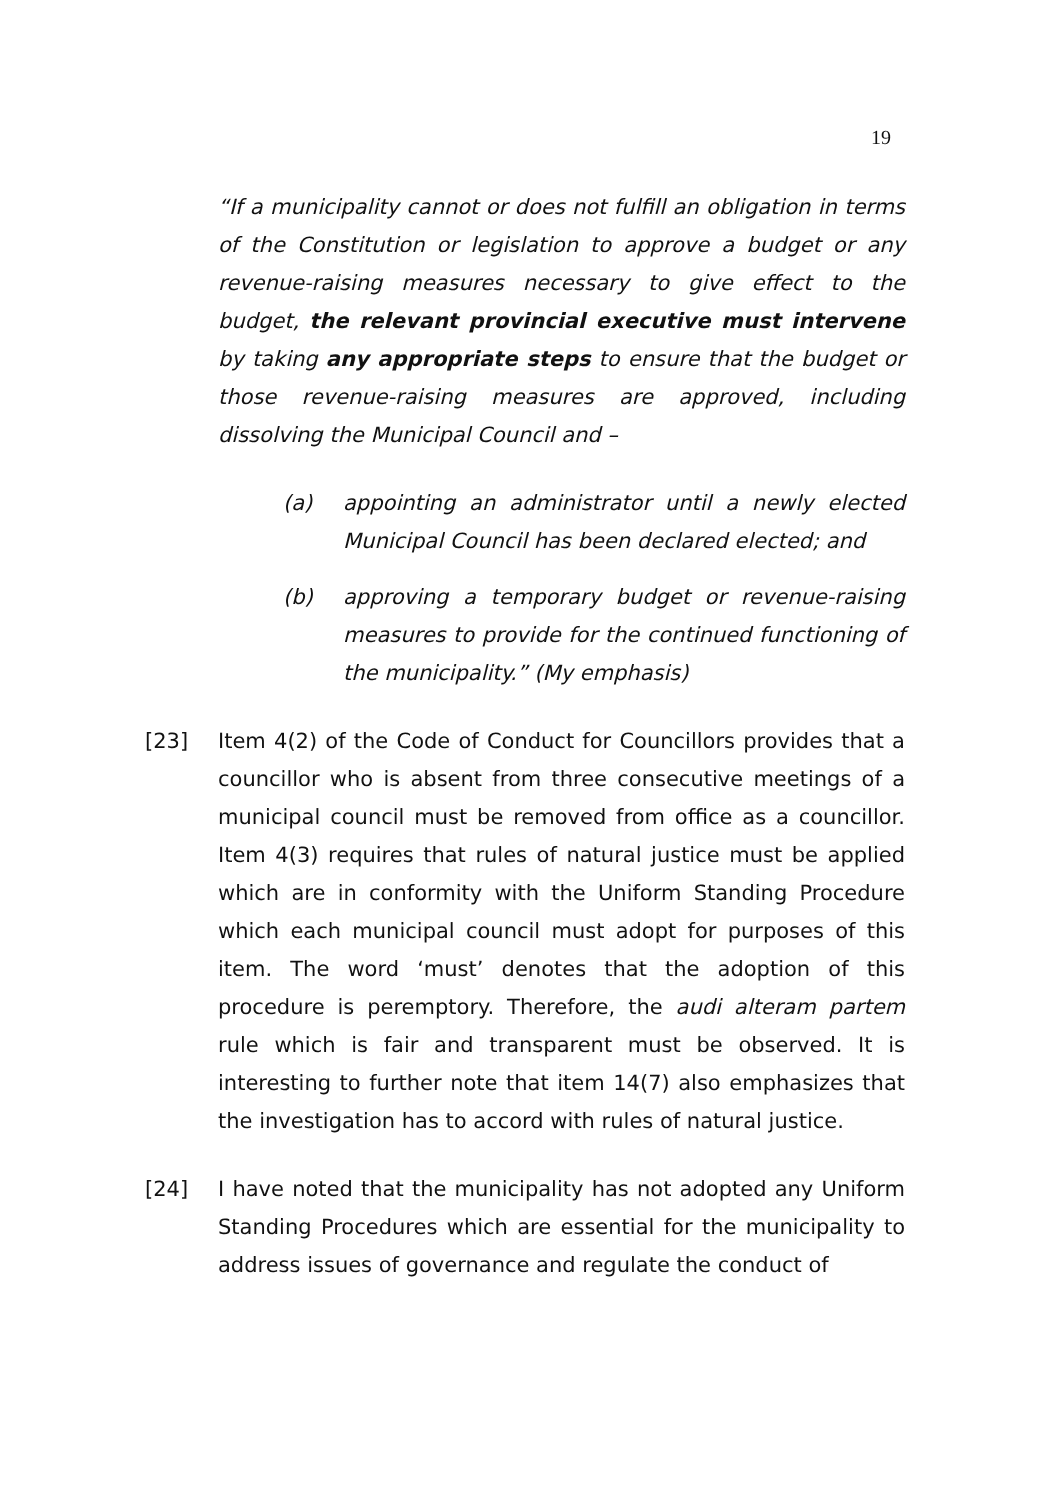19
“If a municipality cannot or does not fulfill an obligation in terms of the Constitution or legislation to approve a budget or any revenue-raising measures necessary to give effect to the budget, the relevant provincial executive must intervene by taking any appropriate steps to ensure that the budget or those revenue-raising measures are approved, including dissolving the Municipal Council and –
(a) appointing an administrator until a newly elected Municipal Council has been declared elected; and
(b) approving a temporary budget or revenue-raising measures to provide for the continued functioning of the municipality.” (My emphasis)
[23] Item 4(2) of the Code of Conduct for Councillors provides that a councillor who is absent from three consecutive meetings of a municipal council must be removed from office as a councillor. Item 4(3) requires that rules of natural justice must be applied which are in conformity with the Uniform Standing Procedure which each municipal council must adopt for purposes of this item. The word ‘must’ denotes that the adoption of this procedure is peremptory. Therefore, the audi alteram partem rule which is fair and transparent must be observed. It is interesting to further note that item 14(7) also emphasizes that the investigation has to accord with rules of natural justice.
[24] I have noted that the municipality has not adopted any Uniform Standing Procedures which are essential for the municipality to address issues of governance and regulate the conduct of